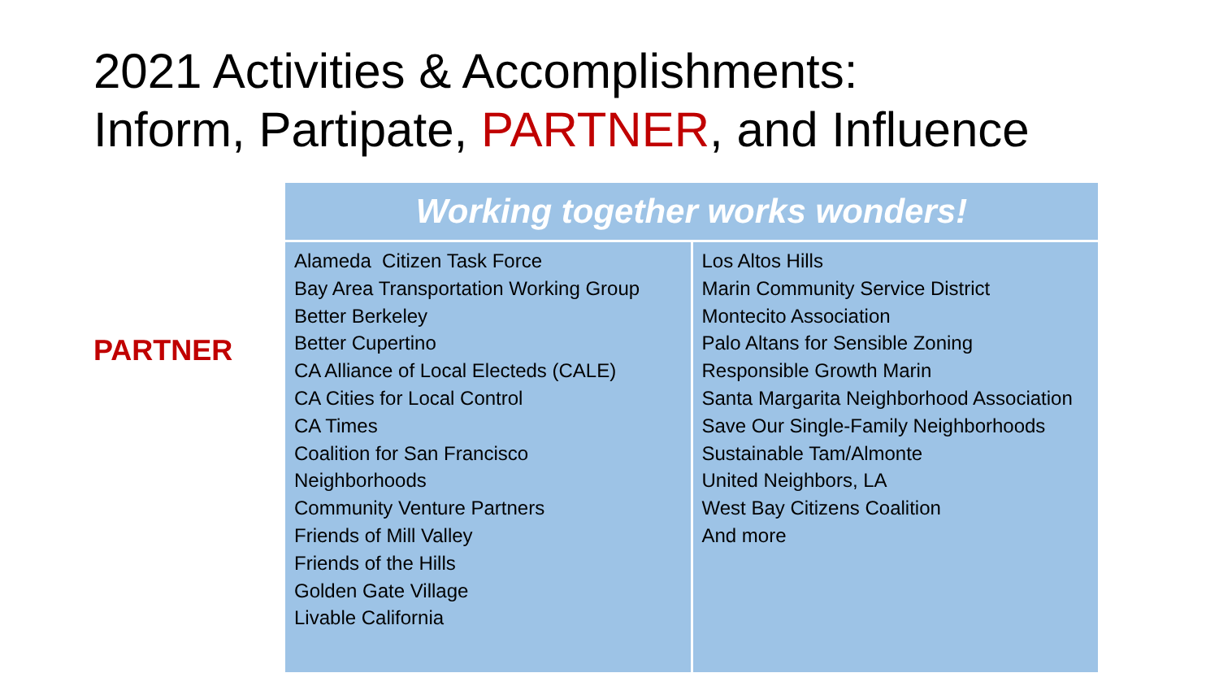2021 Activities & Accomplishments:
Inform, Partipate, PARTNER, and Influence
PARTNER
| Working together works wonders! | |
| --- | --- |
| Alameda Citizen Task Force Bay Area Transportation Working Group Better Berkeley Better Cupertino CA Alliance of Local Electeds (CALE) CA Cities for Local Control CA Times Coalition for San Francisco Neighborhoods Community Venture Partners Friends of Mill Valley Friends of the Hills Golden Gate Village Livable California | Los Altos Hills Marin Community Service District Montecito Association Palo Altans for Sensible Zoning Responsible Growth Marin Santa Margarita Neighborhood Association Save Our Single-Family Neighborhoods Sustainable Tam/Almonte United Neighbors, LA West Bay Citizens Coalition And more |